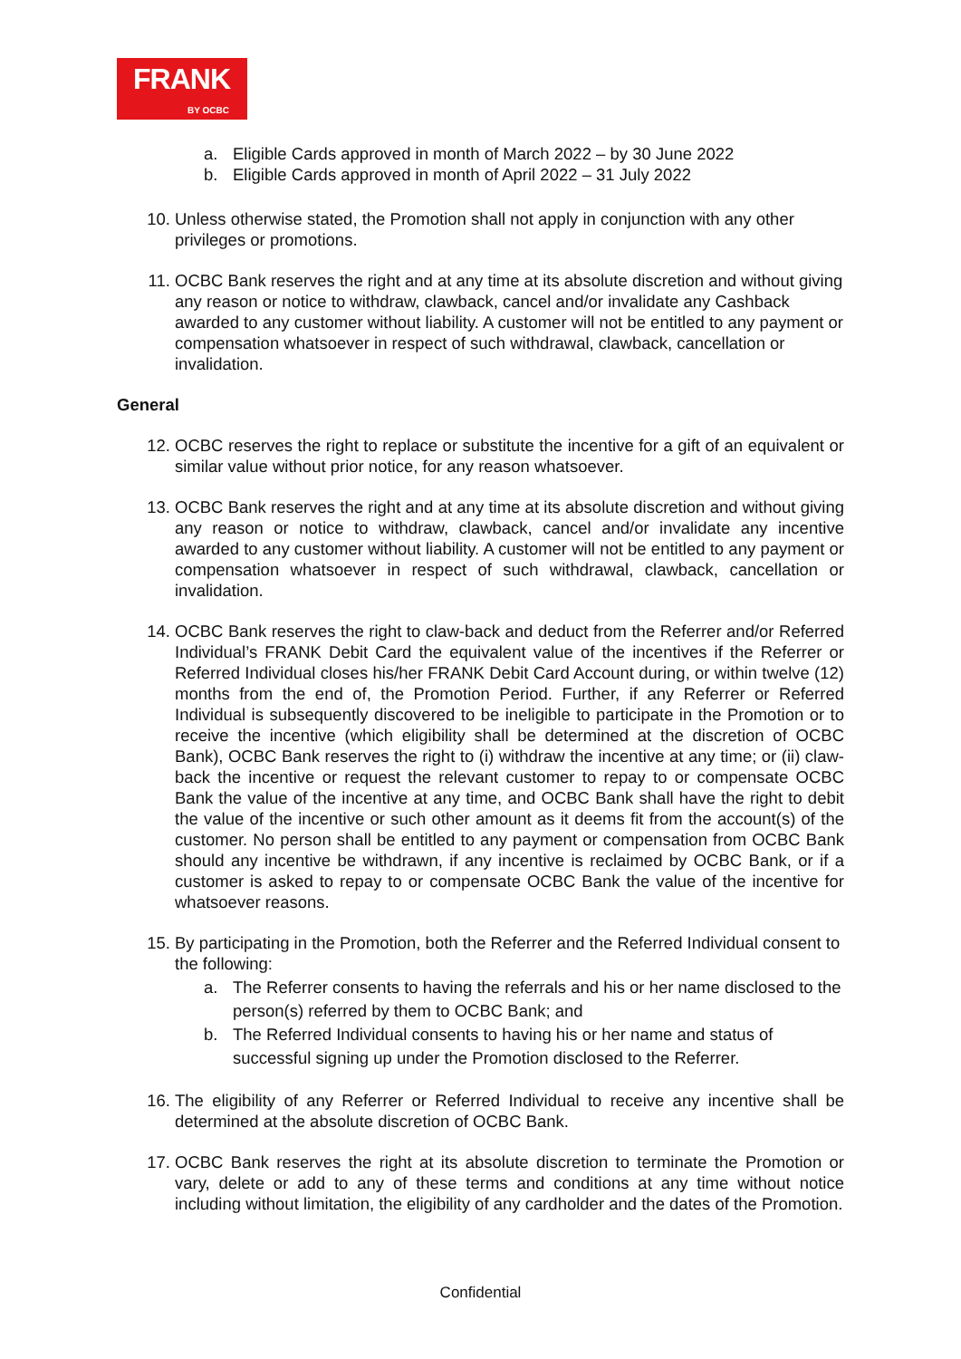FRANK
BY OCBC
a. Eligible Cards approved in month of March 2022 – by 30 June 2022
b. Eligible Cards approved in month of April 2022 – 31 July 2022
10. Unless otherwise stated, the Promotion shall not apply in conjunction with any other privileges or promotions.
11. OCBC Bank reserves the right and at any time at its absolute discretion and without giving any reason or notice to withdraw, clawback, cancel and/or invalidate any Cashback awarded to any customer without liability. A customer will not be entitled to any payment or compensation whatsoever in respect of such withdrawal, clawback, cancellation or invalidation.
General
12. OCBC reserves the right to replace or substitute the incentive for a gift of an equivalent or similar value without prior notice, for any reason whatsoever.
13. OCBC Bank reserves the right and at any time at its absolute discretion and without giving any reason or notice to withdraw, clawback, cancel and/or invalidate any incentive awarded to any customer without liability. A customer will not be entitled to any payment or compensation whatsoever in respect of such withdrawal, clawback, cancellation or invalidation.
14. OCBC Bank reserves the right to claw-back and deduct from the Referrer and/or Referred Individual’s FRANK Debit Card the equivalent value of the incentives if the Referrer or Referred Individual closes his/her FRANK Debit Card Account during, or within twelve (12) months from the end of, the Promotion Period. Further, if any Referrer or Referred Individual is subsequently discovered to be ineligible to participate in the Promotion or to receive the incentive (which eligibility shall be determined at the discretion of OCBC Bank), OCBC Bank reserves the right to (i) withdraw the incentive at any time; or (ii) claw-back the incentive or request the relevant customer to repay to or compensate OCBC Bank the value of the incentive at any time, and OCBC Bank shall have the right to debit the value of the incentive or such other amount as it deems fit from the account(s) of the customer. No person shall be entitled to any payment or compensation from OCBC Bank should any incentive be withdrawn, if any incentive is reclaimed by OCBC Bank, or if a customer is asked to repay to or compensate OCBC Bank the value of the incentive for whatsoever reasons.
15. By participating in the Promotion, both the Referrer and the Referred Individual consent to the following:
a. The Referrer consents to having the referrals and his or her name disclosed to the person(s) referred by them to OCBC Bank; and
b. The Referred Individual consents to having his or her name and status of successful signing up under the Promotion disclosed to the Referrer.
16. The eligibility of any Referrer or Referred Individual to receive any incentive shall be determined at the absolute discretion of OCBC Bank.
17. OCBC Bank reserves the right at its absolute discretion to terminate the Promotion or vary, delete or add to any of these terms and conditions at any time without notice including without limitation, the eligibility of any cardholder and the dates of the Promotion.
Confidential